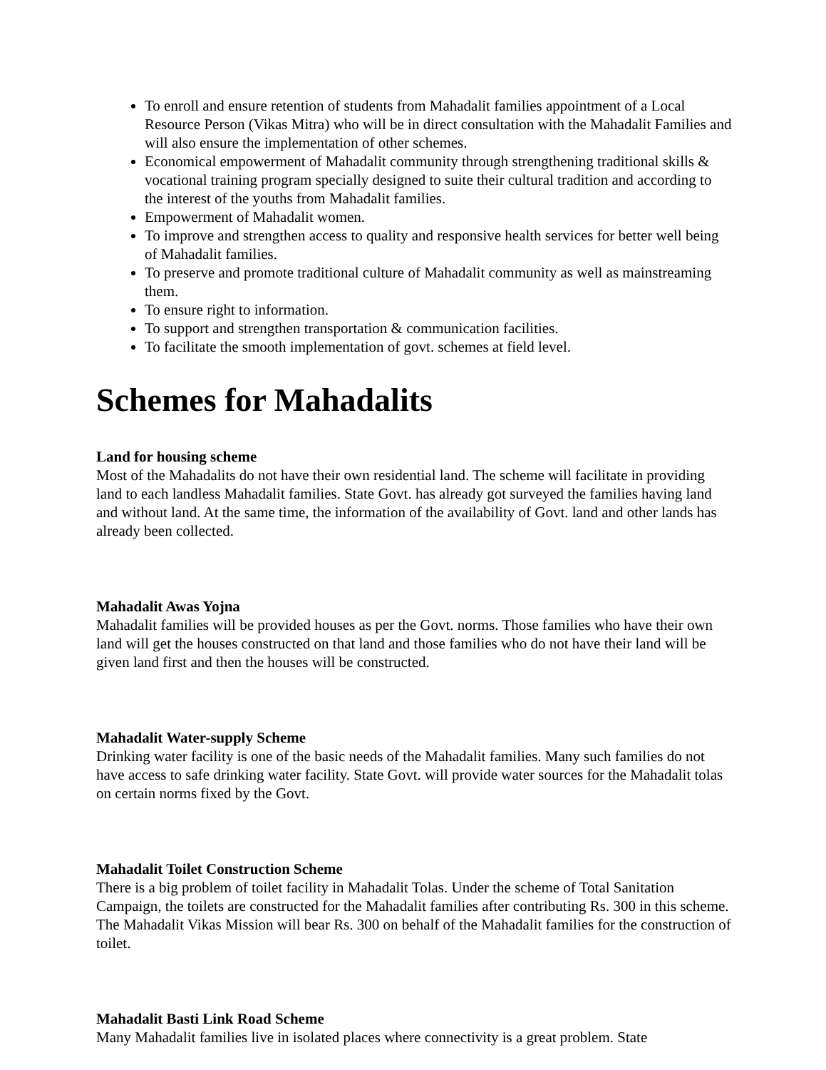To enroll and ensure retention of students from Mahadalit families appointment of a Local Resource Person (Vikas Mitra) who will be in direct consultation with the Mahadalit Families and will also ensure the implementation of other schemes.
Economical empowerment of Mahadalit community through strengthening traditional skills & vocational training program specially designed to suite their cultural tradition and according to the interest of the youths from Mahadalit families.
Empowerment of Mahadalit women.
To improve and strengthen access to quality and responsive health services for better well being of Mahadalit families.
To preserve and promote traditional culture of Mahadalit community as well as mainstreaming them.
To ensure right to information.
To support and strengthen transportation & communication facilities.
To facilitate the smooth implementation of govt. schemes at field level.
Schemes for Mahadalits
Land for housing scheme
Most of the Mahadalits do not have their own residential land. The scheme will facilitate in providing land to each landless Mahadalit families. State Govt. has already got surveyed the families having land and without land. At the same time, the information of the availability of Govt. land and other lands has already been collected.
Mahadalit Awas Yojna
Mahadalit families will be provided houses as per the Govt. norms. Those families who have their own land will get the houses constructed on that land and those families who do not have their land will be given land first and then the houses will be constructed.
Mahadalit Water-supply Scheme
Drinking water facility is one of the basic needs of the Mahadalit families. Many such families do not have access to safe drinking water facility. State Govt. will provide water sources for the Mahadalit tolas on certain norms fixed by the Govt.
Mahadalit Toilet Construction Scheme
There is a big problem of toilet facility in Mahadalit Tolas. Under the scheme of Total Sanitation Campaign, the toilets are constructed for the Mahadalit families after contributing Rs. 300 in this scheme. The Mahadalit Vikas Mission will bear Rs. 300 on behalf of the Mahadalit families for the construction of toilet.
Mahadalit Basti Link Road Scheme
Many Mahadalit families live in isolated places where connectivity is a great problem. State